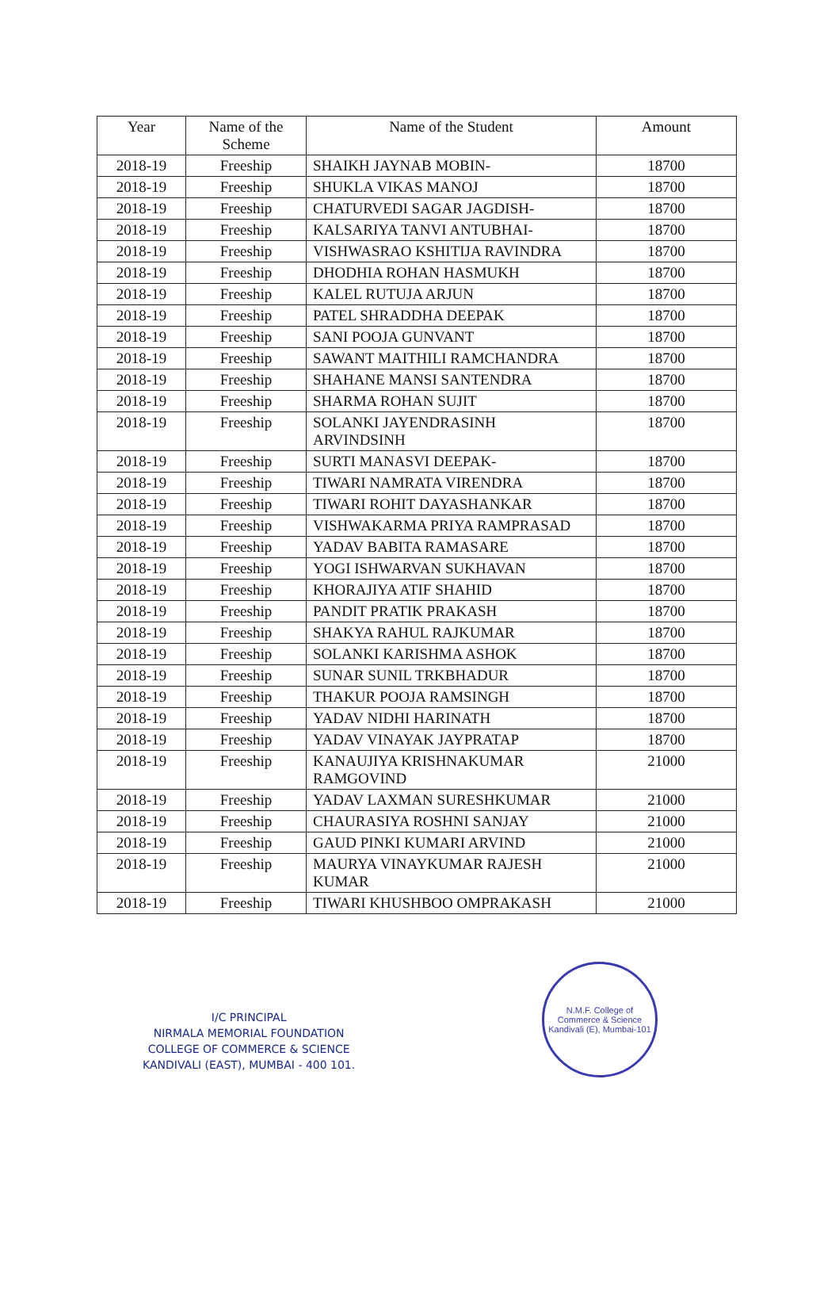| Year | Name of the Scheme | Name of the Student | Amount |
| --- | --- | --- | --- |
| 2018-19 | Freeship | SHAIKH JAYNAB MOBIN- | 18700 |
| 2018-19 | Freeship | SHUKLA VIKAS MANOJ | 18700 |
| 2018-19 | Freeship | CHATURVEDI SAGAR JAGDISH- | 18700 |
| 2018-19 | Freeship | KALSARIYA TANVI ANTUBHAI- | 18700 |
| 2018-19 | Freeship | VISHWASRAO KSHITIJA RAVINDRA | 18700 |
| 2018-19 | Freeship | DHODHIA ROHAN HASMUKH | 18700 |
| 2018-19 | Freeship | KALEL RUTUJA ARJUN | 18700 |
| 2018-19 | Freeship | PATEL SHRADDHA DEEPAK | 18700 |
| 2018-19 | Freeship | SANI POOJA GUNVANT | 18700 |
| 2018-19 | Freeship | SAWANT MAITHILI RAMCHANDRA | 18700 |
| 2018-19 | Freeship | SHAHANE MANSI SANTENDRA | 18700 |
| 2018-19 | Freeship | SHARMA ROHAN SUJIT | 18700 |
| 2018-19 | Freeship | SOLANKI JAYENDRASINH ARVINDSINH | 18700 |
| 2018-19 | Freeship | SURTI MANASVI DEEPAK- | 18700 |
| 2018-19 | Freeship | TIWARI NAMRATA VIRENDRA | 18700 |
| 2018-19 | Freeship | TIWARI ROHIT DAYASHANKAR | 18700 |
| 2018-19 | Freeship | VISHWAKARMA PRIYA RAMPRASAD | 18700 |
| 2018-19 | Freeship | YADAV BABITA RAMASARE | 18700 |
| 2018-19 | Freeship | YOGI ISHWARVAN SUKHAVAN | 18700 |
| 2018-19 | Freeship | KHORAJIYA ATIF SHAHID | 18700 |
| 2018-19 | Freeship | PANDIT PRATIK PRAKASH | 18700 |
| 2018-19 | Freeship | SHAKYA RAHUL RAJKUMAR | 18700 |
| 2018-19 | Freeship | SOLANKI KARISHMA ASHOK | 18700 |
| 2018-19 | Freeship | SUNAR SUNIL TRKBHADUR | 18700 |
| 2018-19 | Freeship | THAKUR POOJA RAMSINGH | 18700 |
| 2018-19 | Freeship | YADAV NIDHI HARINATH | 18700 |
| 2018-19 | Freeship | YADAV VINAYAK JAYPRATAP | 18700 |
| 2018-19 | Freeship | KANAUJIYA KRISHNAKUMAR RAMGOVIND | 21000 |
| 2018-19 | Freeship | YADAV LAXMAN SURESHKUMAR | 21000 |
| 2018-19 | Freeship | CHAURASIYA ROSHNI SANJAY | 21000 |
| 2018-19 | Freeship | GAUD PINKI KUMARI ARVIND | 21000 |
| 2018-19 | Freeship | MAURYA VINAYKUMAR RAJESH KUMAR | 21000 |
| 2018-19 | Freeship | TIWARI KHUSHBOO OMPRAKASH | 21000 |
I/C PRINCIPAL
NIRMALA MEMORIAL FOUNDATION
COLLEGE OF COMMERCE & SCIENCE
KANDIVALI (EAST), MUMBAI - 400 101.
N.M.F. College of Commerce & Science
Kandivali (E), Mumbai-101